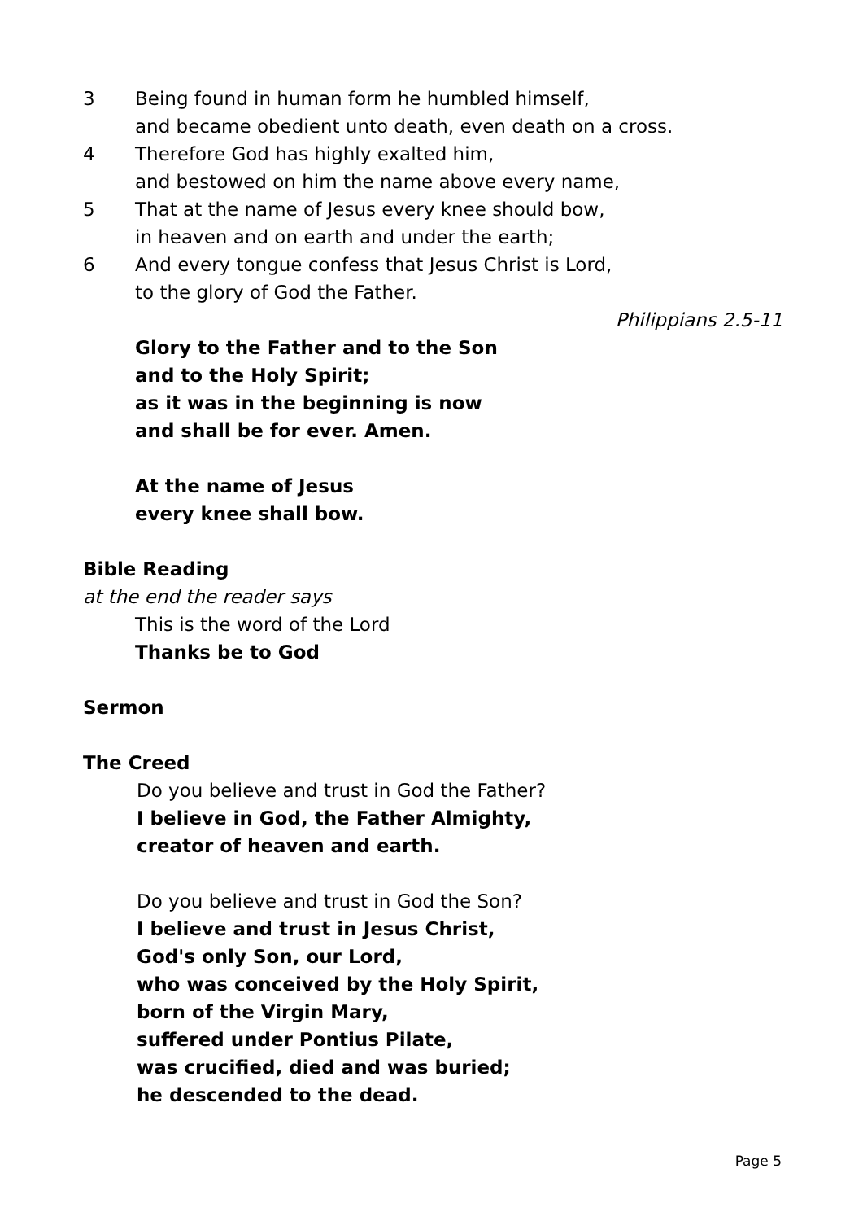3 Being found in human form he humbled himself,
and became obedient unto death, even death on a cross.
4 Therefore God has highly exalted him,
and bestowed on him the name above every name,
5 That at the name of Jesus every knee should bow,
in heaven and on earth and under the earth;
6 And every tongue confess that Jesus Christ is Lord,
to the glory of God the Father.
Philippians 2.5-11
Glory to the Father and to the Son
and to the Holy Spirit;
as it was in the beginning is now
and shall be for ever. Amen.
At the name of Jesus
every knee shall bow.
Bible Reading
at the end the reader says
This is the word of the Lord
Thanks be to God
Sermon
The Creed
Do you believe and trust in God the Father?
I believe in God, the Father Almighty,
creator of heaven and earth.
Do you believe and trust in God the Son?
I believe and trust in Jesus Christ,
God's only Son, our Lord,
who was conceived by the Holy Spirit,
born of the Virgin Mary,
suffered under Pontius Pilate,
was crucified, died and was buried;
he descended to the dead.
Page 5